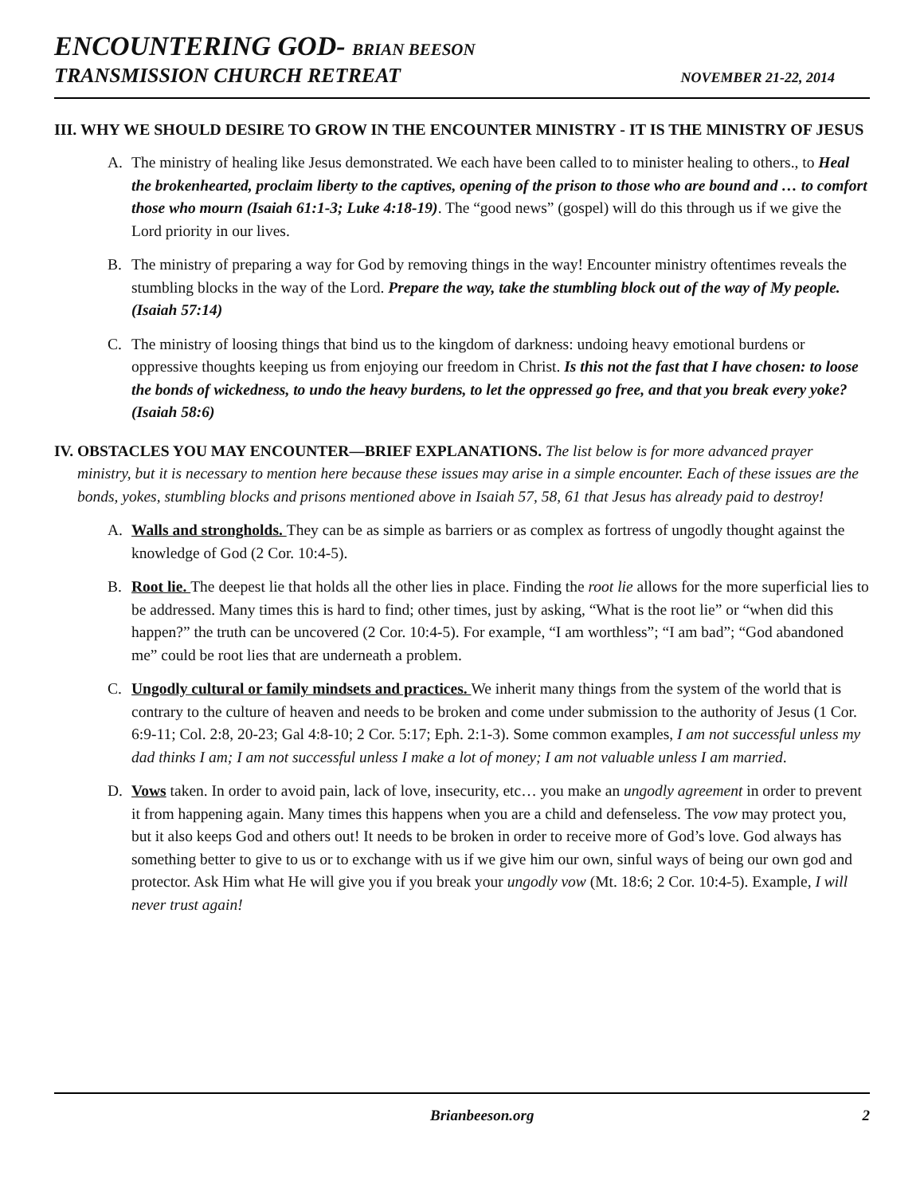ENCOUNTERING GOD- BRIAN BEESON
TRANSMISSION CHURCH RETREAT NOVEMBER 21-22, 2014
III. WHY WE SHOULD DESIRE TO GROW IN THE ENCOUNTER MINISTRY - IT IS THE MINISTRY OF JESUS
A. The ministry of healing like Jesus demonstrated. We each have been called to to minister healing to others., to Heal the brokenhearted, proclaim liberty to the captives, opening of the prison to those who are bound and … to comfort those who mourn (Isaiah 61:1-3; Luke 4:18-19). The “good news” (gospel) will do this through us if we give the Lord priority in our lives.
B. The ministry of preparing a way for God by removing things in the way! Encounter ministry oftentimes reveals the stumbling blocks in the way of the Lord. Prepare the way, take the stumbling block out of the way of My people. (Isaiah 57:14)
C. The ministry of loosing things that bind us to the kingdom of darkness: undoing heavy emotional burdens or oppressive thoughts keeping us from enjoying our freedom in Christ. Is this not the fast that I have chosen: to loose the bonds of wickedness, to undo the heavy burdens, to let the oppressed go free, and that you break every yoke? (Isaiah 58:6)
IV. OBSTACLES YOU MAY ENCOUNTER—BRIEF EXPLANATIONS. The list below is for more advanced prayer ministry, but it is necessary to mention here because these issues may arise in a simple encounter. Each of these issues are the bonds, yokes, stumbling blocks and prisons mentioned above in Isaiah 57, 58, 61 that Jesus has already paid to destroy!
A. Walls and strongholds. They can be as simple as barriers or as complex as fortress of ungodly thought against the knowledge of God (2 Cor. 10:4-5).
B. Root lie. The deepest lie that holds all the other lies in place. Finding the root lie allows for the more superficial lies to be addressed. Many times this is hard to find; other times, just by asking, “What is the root lie” or “when did this happen?” the truth can be uncovered (2 Cor. 10:4-5). For example, “I am worthless”; “I am bad”; “God abandoned me” could be root lies that are underneath a problem.
C. Ungodly cultural or family mindsets and practices. We inherit many things from the system of the world that is contrary to the culture of heaven and needs to be broken and come under submission to the authority of Jesus (1 Cor. 6:9-11; Col. 2:8, 20-23; Gal 4:8-10; 2 Cor. 5:17; Eph. 2:1-3). Some common examples, I am not successful unless my dad thinks I am; I am not successful unless I make a lot of money; I am not valuable unless I am married.
D. Vows taken. In order to avoid pain, lack of love, insecurity, etc… you make an ungodly agreement in order to prevent it from happening again. Many times this happens when you are a child and defenseless. The vow may protect you, but it also keeps God and others out! It needs to be broken in order to receive more of God’s love. God always has something better to give to us or to exchange with us if we give him our own, sinful ways of being our own god and protector. Ask Him what He will give you if you break your ungodly vow (Mt. 18:6; 2 Cor. 10:4-5). Example, I will never trust again!
Brianbeeson.org 2